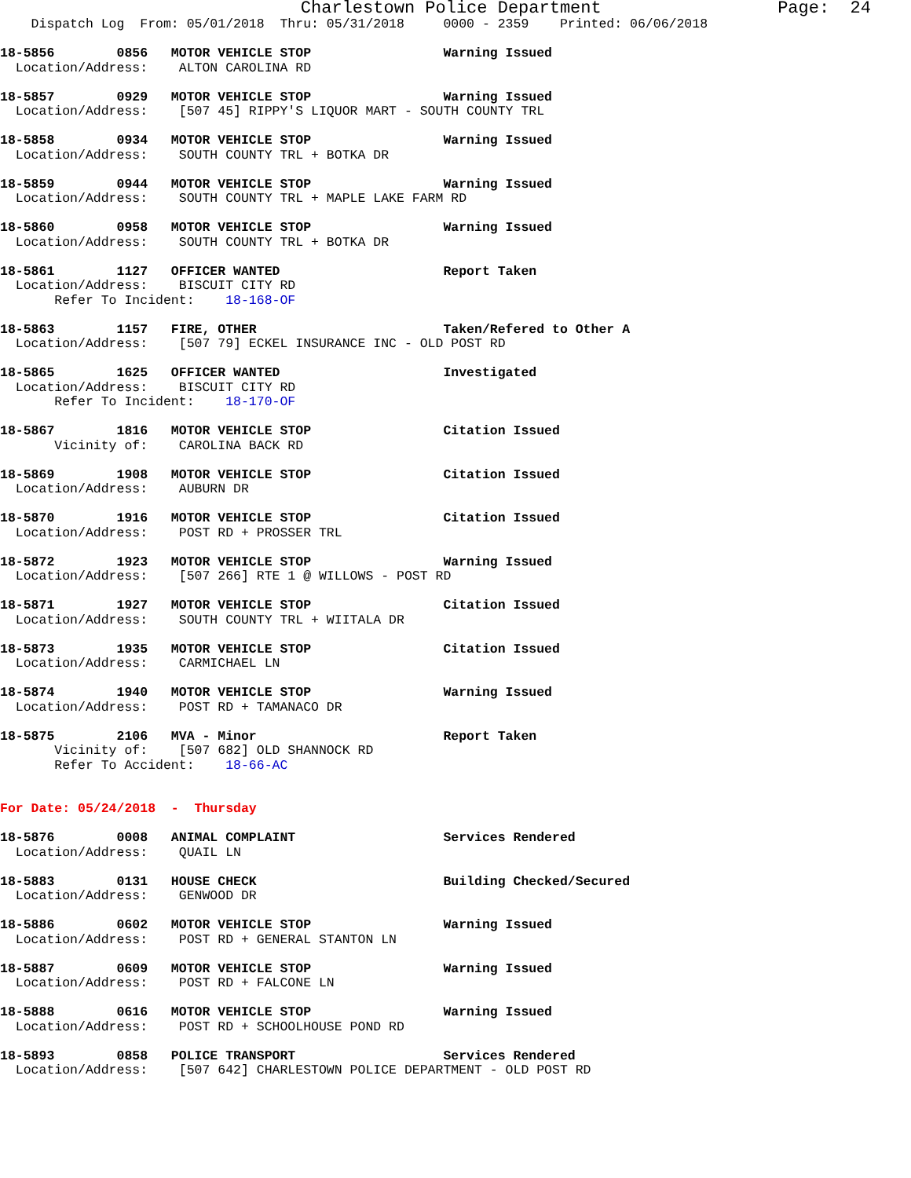Charlestown Police Department                 Page:  24
    Dispatch Log  From: 05/01/2018  Thru: 05/31/2018     0000 - 2359    Printed: 06/06/2018

18-5856        0856   MOTOR VEHICLE STOP                 Warning Issued
  Location/Address:    ALTON CAROLINA RD

18-5857        0929   MOTOR VEHICLE STOP                 Warning Issued
  Location/Address:    [507 45] RIPPY'S LIQUOR MART - SOUTH COUNTY TRL

18-5858        0934   MOTOR VEHICLE STOP                 Warning Issued
  Location/Address:    SOUTH COUNTY TRL + BOTKA DR

18-5859        0944   MOTOR VEHICLE STOP                 Warning Issued
  Location/Address:    SOUTH COUNTY TRL + MAPLE LAKE FARM RD

18-5860        0958   MOTOR VEHICLE STOP                 Warning Issued
  Location/Address:    SOUTH COUNTY TRL + BOTKA DR

18-5861        1127   OFFICER WANTED                     Report Taken
  Location/Address:    BISCUIT CITY RD
       Refer To Incident:    18-168-OF

18-5863        1157   FIRE, OTHER                        Taken/Refered to Other A
  Location/Address:    [507 79] ECKEL INSURANCE INC - OLD POST RD

18-5865        1625   OFFICER WANTED                     Investigated
  Location/Address:    BISCUIT CITY RD
       Refer To Incident:    18-170-OF

18-5867        1816   MOTOR VEHICLE STOP                 Citation Issued
       Vicinity of:    CAROLINA BACK RD

18-5869        1908   MOTOR VEHICLE STOP                 Citation Issued
  Location/Address:    AUBURN DR

18-5870        1916   MOTOR VEHICLE STOP                 Citation Issued
  Location/Address:    POST RD + PROSSER TRL

18-5872        1923   MOTOR VEHICLE STOP                 Warning Issued
  Location/Address:    [507 266] RTE 1 @ WILLOWS - POST RD

18-5871        1927   MOTOR VEHICLE STOP                 Citation Issued
  Location/Address:    SOUTH COUNTY TRL + WIITALA DR

18-5873        1935   MOTOR VEHICLE STOP                 Citation Issued
  Location/Address:    CARMICHAEL LN

18-5874        1940   MOTOR VEHICLE STOP                 Warning Issued
  Location/Address:    POST RD + TAMANACO DR

18-5875        2106   MVA - Minor                        Report Taken
       Vicinity of:    [507 682] OLD SHANNOCK RD
       Refer To Accident:    18-66-AC


For Date: 05/24/2018  -  Thursday

18-5876        0008   ANIMAL COMPLAINT                   Services Rendered
  Location/Address:    QUAIL LN

18-5883        0131   HOUSE CHECK                        Building Checked/Secured
  Location/Address:    GENWOOD DR

18-5886        0602   MOTOR VEHICLE STOP                 Warning Issued
  Location/Address:    POST RD + GENERAL STANTON LN

18-5887        0609   MOTOR VEHICLE STOP                 Warning Issued
  Location/Address:    POST RD + FALCONE LN

18-5888        0616   MOTOR VEHICLE STOP                 Warning Issued
  Location/Address:    POST RD + SCHOOLHOUSE POND RD

18-5893        0858   POLICE TRANSPORT                   Services Rendered
  Location/Address:    [507 642] CHARLESTOWN POLICE DEPARTMENT - OLD POST RD